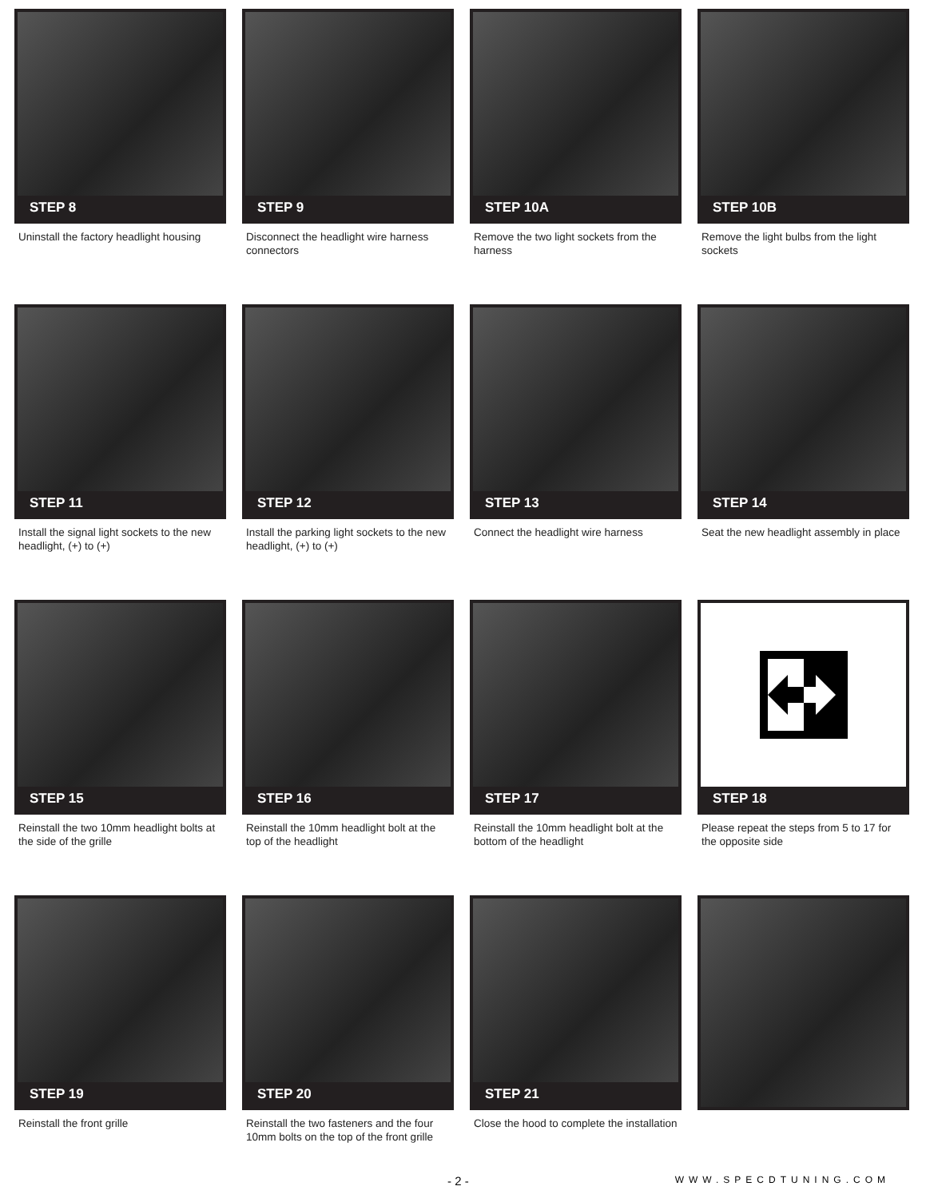STEP 8
Uninstall the factory headlight housing
STEP 9
Disconnect the headlight wire harness connectors
STEP 10A
Remove the two light sockets from the harness
STEP 10B
Remove the light bulbs from the light sockets
STEP 11
Install the signal light sockets to the new headlight, (+) to (+)
STEP 12
Install the parking light sockets to the new headlight, (+) to (+)
STEP 13
Connect the headlight wire harness
STEP 14
Seat the new headlight assembly in place
STEP 15
Reinstall the two 10mm headlight bolts at the side of the grille
STEP 16
Reinstall the 10mm headlight bolt at the top of the headlight
STEP 17
Reinstall the 10mm headlight bolt at the bottom of the headlight
STEP 18
Please repeat the steps from 5 to 17 for the opposite side
STEP 19
Reinstall the front grille
STEP 20
Reinstall the two fasteners and the four 10mm bolts on the top of the front grille
STEP 21
Close the hood to complete the installation
- 2 - WWW.SPECDTUNING.COM